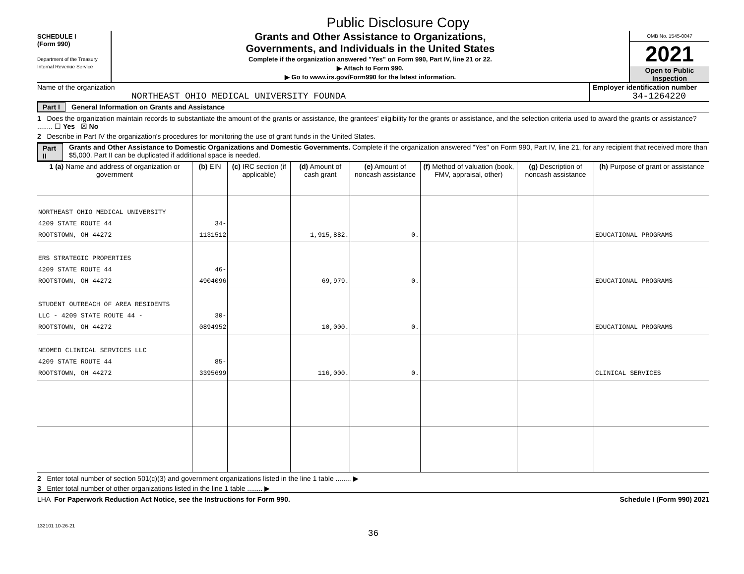Public Disclosure Copy
SCHEDULE I
(Form 990)
Department of the Treasury
Internal Revenue Service
Grants and Other Assistance to Organizations,
Governments, and Individuals in the United States
Complete if the organization answered "Yes" on Form 990, Part IV, line 21 or 22.
▶ Attach to Form 990.
▶ Go to www.irs.gov/Form990 for the latest information.
OMB No. 1545-0047
2021
Open to Public
Inspection
Name of the organization
NORTHEAST OHIO MEDICAL UNIVERSITY FOUNDA
Employer identification number
34-1264220
Part I General Information on Grants and Assistance
1 Does the organization maintain records to substantiate the amount of the grants or assistance, the grantees' eligibility for the grants or assistance, and the selection criteria used to award the grants or assistance? ........ ☐ Yes ☒ No
2 Describe in Part IV the organization's procedures for monitoring the use of grant funds in the United States.
Part II Grants and Other Assistance to Domestic Organizations and Domestic Governments. Complete if the organization answered "Yes" on Form 990, Part IV, line 21, for any recipient that received more than $5,000. Part II can be duplicated if additional space is needed.
| 1 (a) Name and address of organization or government | (b) EIN | (c) IRC section (if applicable) | (d) Amount of cash grant | (e) Amount of noncash assistance | (f) Method of valuation (book, FMV, appraisal, other) | (g) Description of noncash assistance | (h) Purpose of grant or assistance |
| --- | --- | --- | --- | --- | --- | --- | --- |
| NORTHEAST OHIO MEDICAL UNIVERSITY 4209 STATE ROUTE 44 ROOTSTOWN, OH 44272 | 34-1131512 | | 1,915,882. | 0. | | | EDUCATIONAL PROGRAMS |
| ERS STRATEGIC PROPERTIES 4209 STATE ROUTE 44 ROOTSTOWN, OH 44272 | 46-4904096 | | 69,979. | 0. | | | EDUCATIONAL PROGRAMS |
| STUDENT OUTREACH OF AREA RESIDENTS LLC - 4209 STATE ROUTE 44 - ROOTSTOWN, OH 44272 | 30-0894952 | | 10,000. | 0. | | | EDUCATIONAL PROGRAMS |
| NEOMED CLINICAL SERVICES LLC 4209 STATE ROUTE 44 ROOTSTOWN, OH 44272 | 85-3395699 | | 116,000. | 0. | | | CLINICAL SERVICES |
2 Enter total number of section 501(c)(3) and government organizations listed in the line 1 table ........ ▶
3 Enter total number of other organizations listed in the line 1 table ........ ▶
LHA For Paperwork Reduction Act Notice, see the Instructions for Form 990. Schedule I (Form 990) 2021
132101 10-26-21
36